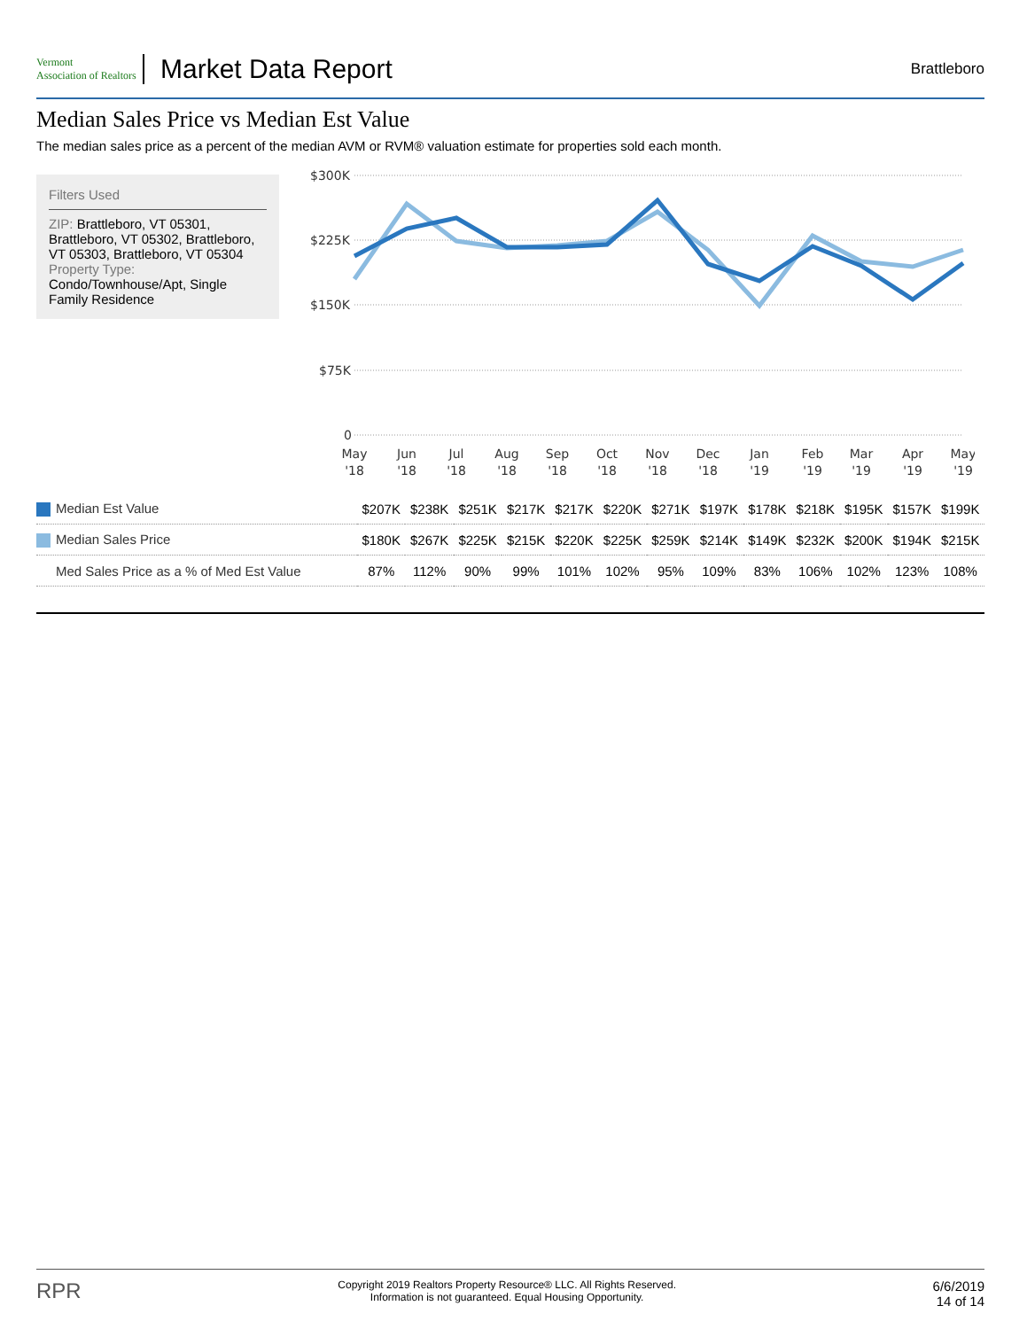Vermont
Association of Realtors
Market Data Report
Brattleboro
Median Sales Price vs Median Est Value
The median sales price as a percent of the median AVM or RVM® valuation estimate for properties sold each month.
Filters Used
ZIP: Brattleboro, VT 05301, Brattleboro, VT 05302, Brattleboro, VT 05303, Brattleboro, VT 05304
Property Type:
Condo/Townhouse/Apt, Single Family Residence
$300K
$225K
$150K
$75K
0
May
Jun
Jul
Aug
Sep
Oct
Nov
Dec
Jan
Feb
Mar
Apr
May
'18
'18
'18
'18
'18
'18
'18
'18
'19
'19
'19
'19
'19
| Median Est Value | $207K | $238K | $251K | $217K | $217K | $220K | $271K | $197K | $178K | $218K | $195K | $157K | $199K |
| Median Sales Price | $180K | $267K | $225K | $215K | $220K | $225K | $259K | $214K | $149K | $232K | $200K | $194K | $215K |
| Med Sales Price as a % of Med Est Value | 87% | 112% | 90% | 99% | 101% | 102% | 95% | 109% | 83% | 106% | 102% | 123% | 108% |
RPR
Copyright 2019 Realtors Property Resource® LLC. All Rights Reserved.
Information is not guaranteed. Equal Housing Opportunity.
6/6/2019
14 of 14